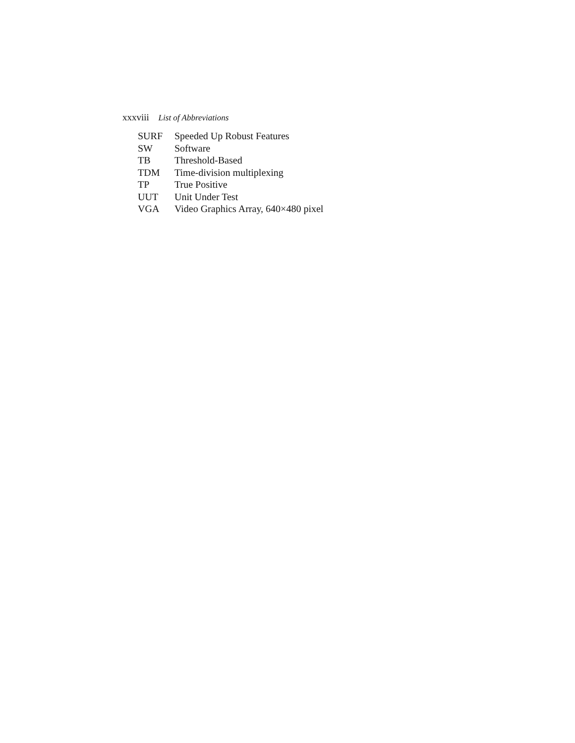xxxviii List of Abbreviations
| SURF | Speeded Up Robust Features |
| SW | Software |
| TB | Threshold-Based |
| TDM | Time-division multiplexing |
| TP | True Positive |
| UUT | Unit Under Test |
| VGA | Video Graphics Array, 640×480 pixel |